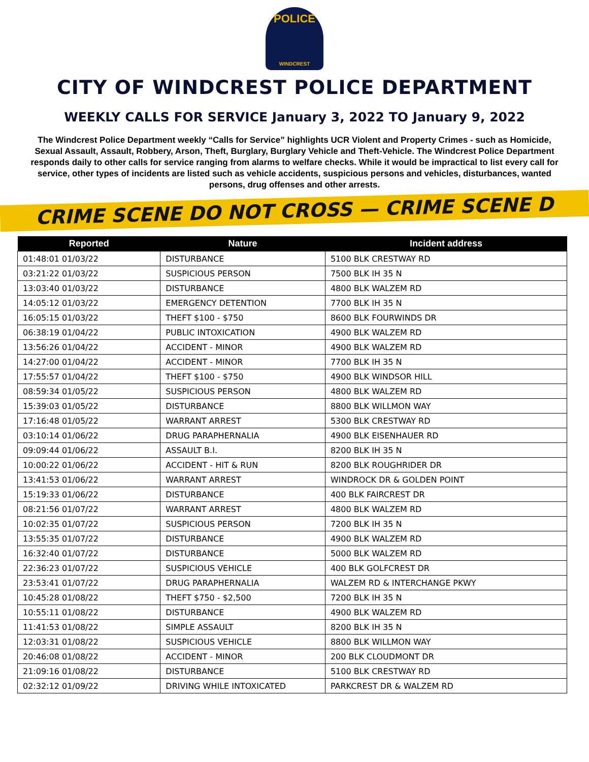POLICE
WINDCREST
CITY OF WINDCREST POLICE DEPARTMENT
WEEKLY CALLS FOR SERVICE January 3, 2022 TO January 9, 2022
The Windcrest Police Department weekly “Calls for Service” highlights UCR Violent and Property Crimes - such as Homicide, Sexual Assault, Assault, Robbery, Arson, Theft, Burglary, Burglary Vehicle and Theft-Vehicle. The Windcrest Police Department responds daily to other calls for service ranging from alarms to welfare checks. While it would be impractical to list every call for service, other types of incidents are listed such as vehicle accidents, suspicious persons and vehicles, disturbances, wanted persons, drug offenses and other arrests.
CRIME SCENE DO NOT CROSS — CRIME SCENE D
| Reported | Nature | Incident address |
| --- | --- | --- |
| 01:48:01 01/03/22 | DISTURBANCE | 5100 BLK CRESTWAY RD |
| 03:21:22 01/03/22 | SUSPICIOUS PERSON | 7500 BLK IH 35 N |
| 13:03:40 01/03/22 | DISTURBANCE | 4800 BLK WALZEM RD |
| 14:05:12 01/03/22 | EMERGENCY DETENTION | 7700 BLK IH 35 N |
| 16:05:15 01/03/22 | THEFT $100 - $750 | 8600 BLK FOURWINDS DR |
| 06:38:19 01/04/22 | PUBLIC INTOXICATION | 4900 BLK WALZEM RD |
| 13:56:26 01/04/22 | ACCIDENT - MINOR | 4900 BLK WALZEM RD |
| 14:27:00 01/04/22 | ACCIDENT - MINOR | 7700 BLK IH 35 N |
| 17:55:57 01/04/22 | THEFT $100 - $750 | 4900 BLK WINDSOR HILL |
| 08:59:34 01/05/22 | SUSPICIOUS PERSON | 4800 BLK WALZEM RD |
| 15:39:03 01/05/22 | DISTURBANCE | 8800 BLK WILLMON WAY |
| 17:16:48 01/05/22 | WARRANT ARREST | 5300 BLK CRESTWAY RD |
| 03:10:14 01/06/22 | DRUG PARAPHERNALIA | 4900 BLK EISENHAUER RD |
| 09:09:44 01/06/22 | ASSAULT B.I. | 8200 BLK IH 35 N |
| 10:00:22 01/06/22 | ACCIDENT - HIT & RUN | 8200 BLK ROUGHRIDER DR |
| 13:41:53 01/06/22 | WARRANT ARREST | WINDROCK DR & GOLDEN POINT |
| 15:19:33 01/06/22 | DISTURBANCE | 400 BLK FAIRCREST DR |
| 08:21:56 01/07/22 | WARRANT ARREST | 4800 BLK WALZEM RD |
| 10:02:35 01/07/22 | SUSPICIOUS PERSON | 7200 BLK IH 35 N |
| 13:55:35 01/07/22 | DISTURBANCE | 4900 BLK WALZEM RD |
| 16:32:40 01/07/22 | DISTURBANCE | 5000 BLK WALZEM RD |
| 22:36:23 01/07/22 | SUSPICIOUS VEHICLE | 400 BLK GOLFCREST DR |
| 23:53:41 01/07/22 | DRUG PARAPHERNALIA | WALZEM RD & INTERCHANGE PKWY |
| 10:45:28 01/08/22 | THEFT $750 - $2,500 | 7200 BLK IH 35 N |
| 10:55:11 01/08/22 | DISTURBANCE | 4900 BLK WALZEM RD |
| 11:41:53 01/08/22 | SIMPLE ASSAULT | 8200 BLK IH 35 N |
| 12:03:31 01/08/22 | SUSPICIOUS VEHICLE | 8800 BLK WILLMON WAY |
| 20:46:08 01/08/22 | ACCIDENT - MINOR | 200 BLK CLOUDMONT DR |
| 21:09:16 01/08/22 | DISTURBANCE | 5100 BLK CRESTWAY RD |
| 02:32:12 01/09/22 | DRIVING WHILE INTOXICATED | PARKCREST DR & WALZEM RD |